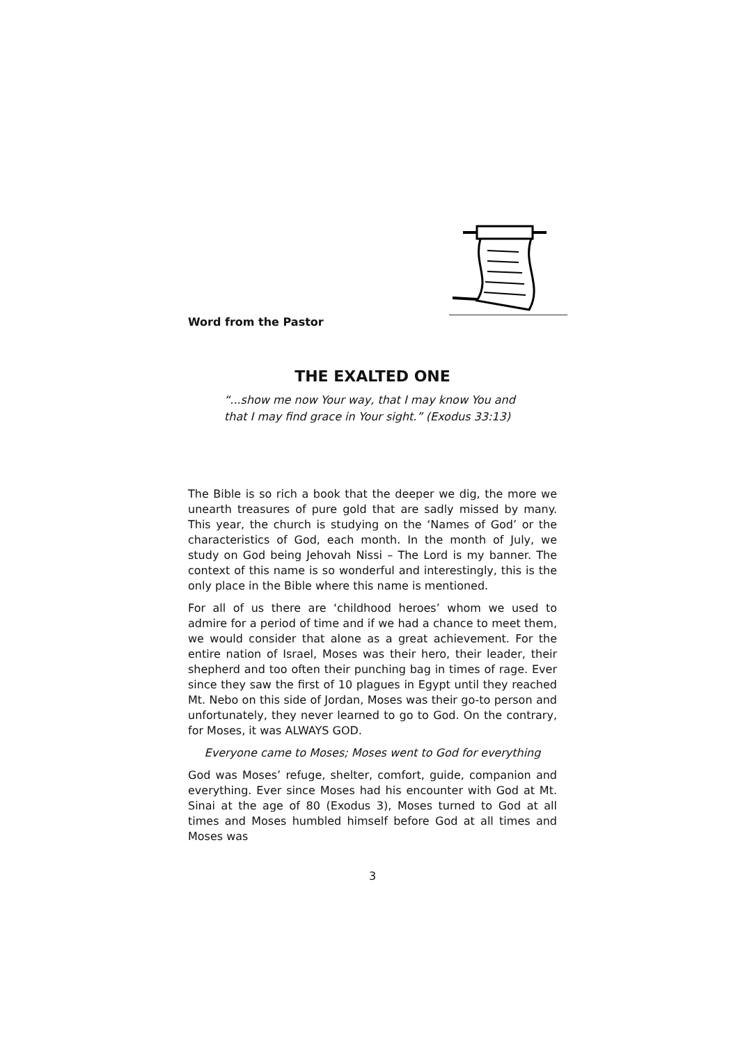Word from the Pastor
THE EXALTED ONE
“...show me now Your way, that I may know You and
that I may find grace in Your sight.” (Exodus 33:13)
The Bible is so rich a book that the deeper we dig, the more we unearth treasures of pure gold that are sadly missed by many. This year, the church is studying on the ‘Names of God’ or the characteristics of God, each month. In the month of July, we study on God being Jehovah Nissi – The Lord is my banner. The context of this name is so wonderful and interestingly, this is the only place in the Bible where this name is mentioned.
For all of us there are ‘childhood heroes’ whom we used to admire for a period of time and if we had a chance to meet them, we would consider that alone as a great achievement. For the entire nation of Israel, Moses was their hero, their leader, their shepherd and too often their punching bag in times of rage. Ever since they saw the first of 10 plagues in Egypt until they reached Mt. Nebo on this side of Jordan, Moses was their go-to person and unfortunately, they never learned to go to God. On the contrary, for Moses, it was ALWAYS GOD.
Everyone came to Moses; Moses went to God for everything
God was Moses’ refuge, shelter, comfort, guide, companion and everything. Ever since Moses had his encounter with God at Mt. Sinai at the age of 80 (Exodus 3), Moses turned to God at all times and Moses humbled himself before God at all times and Moses was
3